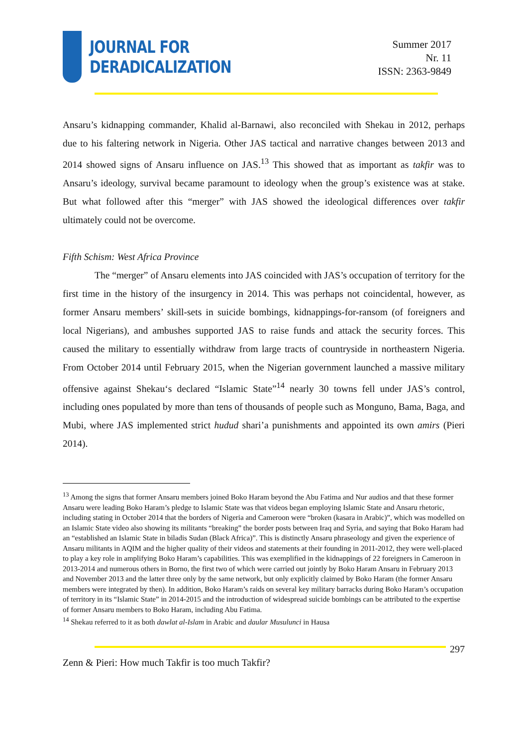JOURNAL FOR
DERADICALIZATION
Summer 2017
Nr. 11
ISSN: 2363-9849
Ansaru’s kidnapping commander, Khalid al-Barnawi, also reconciled with Shekau in 2012, perhaps due to his faltering network in Nigeria. Other JAS tactical and narrative changes between 2013 and 2014 showed signs of Ansaru influence on JAS.<sup>13</sup> This showed that as important as takfir was to Ansaru’s ideology, survival became paramount to ideology when the group’s existence was at stake. But what followed after this “merger” with JAS showed the ideological differences over takfir ultimately could not be overcome.
Fifth Schism: West Africa Province
The “merger” of Ansaru elements into JAS coincided with JAS’s occupation of territory for the first time in the history of the insurgency in 2014. This was perhaps not coincidental, however, as former Ansaru members’ skill-sets in suicide bombings, kidnappings-for-ransom (of foreigners and local Nigerians), and ambushes supported JAS to raise funds and attack the security forces. This caused the military to essentially withdraw from large tracts of countryside in northeastern Nigeria. From October 2014 until February 2015, when the Nigerian government launched a massive military offensive against Shekau‘s declared “Islamic State”<sup>14</sup> nearly 30 towns fell under JAS’s control, including ones populated by more than tens of thousands of people such as Monguno, Bama, Baga, and Mubi, where JAS implemented strict hudud shari’a punishments and appointed its own amirs (Pieri 2014).
<sup>13</sup> Among the signs that former Ansaru members joined Boko Haram beyond the Abu Fatima and Nur audios and that these former Ansaru were leading Boko Haram’s pledge to Islamic State was that videos began employing Islamic State and Ansaru rhetoric, including stating in October 2014 that the borders of Nigeria and Cameroon were “broken (kasara in Arabic)”, which was modelled on an Islamic State video also showing its militants “breaking” the border posts between Iraq and Syria, and saying that Boko Haram had an “established an Islamic State in biladis Sudan (Black Africa)”. This is distinctly Ansaru phraseology and given the experience of Ansaru militants in AQIM and the higher quality of their videos and statements at their founding in 2011-2012, they were well-placed to play a key role in amplifying Boko Haram’s capabilities. This was exemplified in the kidnappings of 22 foreigners in Cameroon in 2013-2014 and numerous others in Borno, the first two of which were carried out jointly by Boko Haram Ansaru in February 2013 and November 2013 and the latter three only by the same network, but only explicitly claimed by Boko Haram (the former Ansaru members were integrated by then). In addition, Boko Haram’s raids on several key military barracks during Boko Haram’s occupation of territory in its “Islamic State” in 2014-2015 and the introduction of widespread suicide bombings can be attributed to the expertise of former Ansaru members to Boko Haram, including Abu Fatima.
<sup>14</sup> Shekau referred to it as both dawlat al-Islam in Arabic and daular Musulunci in Hausa
297
Zenn & Pieri: How much Takfir is too much Takfir?